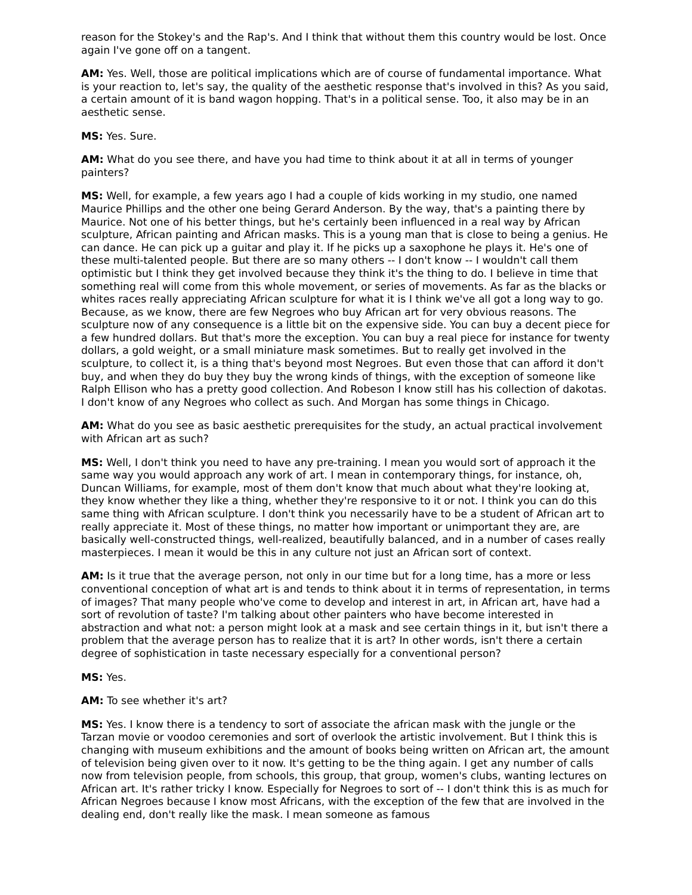reason for the Stokey's and the Rap's. And I think that without them this country would be lost. Once again I've gone off on a tangent.
AM: Yes. Well, those are political implications which are of course of fundamental importance. What is your reaction to, let's say, the quality of the aesthetic response that's involved in this? As you said, a certain amount of it is band wagon hopping. That's in a political sense. Too, it also may be in an aesthetic sense.
MS: Yes. Sure.
AM: What do you see there, and have you had time to think about it at all in terms of younger painters?
MS: Well, for example, a few years ago I had a couple of kids working in my studio, one named Maurice Phillips and the other one being Gerard Anderson. By the way, that's a painting there by Maurice. Not one of his better things, but he's certainly been influenced in a real way by African sculpture, African painting and African masks. This is a young man that is close to being a genius. He can dance. He can pick up a guitar and play it. If he picks up a saxophone he plays it. He's one of these multi-talented people. But there are so many others -- I don't know -- I wouldn't call them optimistic but I think they get involved because they think it's the thing to do. I believe in time that something real will come from this whole movement, or series of movements. As far as the blacks or whites races really appreciating African sculpture for what it is I think we've all got a long way to go. Because, as we know, there are few Negroes who buy African art for very obvious reasons. The sculpture now of any consequence is a little bit on the expensive side. You can buy a decent piece for a few hundred dollars. But that's more the exception. You can buy a real piece for instance for twenty dollars, a gold weight, or a small miniature mask sometimes. But to really get involved in the sculpture, to collect it, is a thing that's beyond most Negroes. But even those that can afford it don't buy, and when they do buy they buy the wrong kinds of things, with the exception of someone like Ralph Ellison who has a pretty good collection. And Robeson I know still has his collection of dakotas. I don't know of any Negroes who collect as such. And Morgan has some things in Chicago.
AM: What do you see as basic aesthetic prerequisites for the study, an actual practical involvement with African art as such?
MS: Well, I don't think you need to have any pre-training. I mean you would sort of approach it the same way you would approach any work of art. I mean in contemporary things, for instance, oh, Duncan Williams, for example, most of them don't know that much about what they're looking at, they know whether they like a thing, whether they're responsive to it or not. I think you can do this same thing with African sculpture. I don't think you necessarily have to be a student of African art to really appreciate it. Most of these things, no matter how important or unimportant they are, are basically well-constructed things, well-realized, beautifully balanced, and in a number of cases really masterpieces. I mean it would be this in any culture not just an African sort of context.
AM: Is it true that the average person, not only in our time but for a long time, has a more or less conventional conception of what art is and tends to think about it in terms of representation, in terms of images? That many people who've come to develop and interest in art, in African art, have had a sort of revolution of taste? I'm talking about other painters who have become interested in abstraction and what not: a person might look at a mask and see certain things in it, but isn't there a problem that the average person has to realize that it is art? In other words, isn't there a certain degree of sophistication in taste necessary especially for a conventional person?
MS: Yes.
AM: To see whether it's art?
MS: Yes. I know there is a tendency to sort of associate the african mask with the jungle or the Tarzan movie or voodoo ceremonies and sort of overlook the artistic involvement. But I think this is changing with museum exhibitions and the amount of books being written on African art, the amount of television being given over to it now. It's getting to be the thing again. I get any number of calls now from television people, from schools, this group, that group, women's clubs, wanting lectures on African art. It's rather tricky I know. Especially for Negroes to sort of -- I don't think this is as much for African Negroes because I know most Africans, with the exception of the few that are involved in the dealing end, don't really like the mask. I mean someone as famous